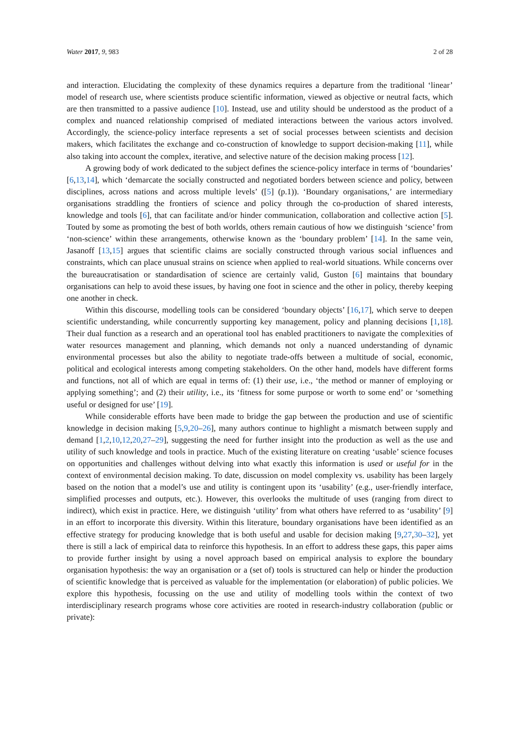Water 2017, 9, 983 2 of 28
and interaction. Elucidating the complexity of these dynamics requires a departure from the traditional ‘linear’ model of research use, where scientists produce scientific information, viewed as objective or neutral facts, which are then transmitted to a passive audience [10]. Instead, use and utility should be understood as the product of a complex and nuanced relationship comprised of mediated interactions between the various actors involved. Accordingly, the science-policy interface represents a set of social processes between scientists and decision makers, which facilitates the exchange and co-construction of knowledge to support decision-making [11], while also taking into account the complex, iterative, and selective nature of the decision making process [12].
A growing body of work dedicated to the subject defines the science-policy interface in terms of ‘boundaries’ [6,13,14], which ‘demarcate the socially constructed and negotiated borders between science and policy, between disciplines, across nations and across multiple levels’ ([5] (p.1)). ‘Boundary organisations,’ are intermediary organisations straddling the frontiers of science and policy through the co-production of shared interests, knowledge and tools [6], that can facilitate and/or hinder communication, collaboration and collective action [5]. Touted by some as promoting the best of both worlds, others remain cautious of how we distinguish ‘science’ from ‘non-science’ within these arrangements, otherwise known as the ‘boundary problem’ [14]. In the same vein, Jasanoff [13,15] argues that scientific claims are socially constructed through various social influences and constraints, which can place unusual strains on science when applied to real-world situations. While concerns over the bureaucratisation or standardisation of science are certainly valid, Guston [6] maintains that boundary organisations can help to avoid these issues, by having one foot in science and the other in policy, thereby keeping one another in check.
Within this discourse, modelling tools can be considered ‘boundary objects’ [16,17], which serve to deepen scientific understanding, while concurrently supporting key management, policy and planning decisions [1,18]. Their dual function as a research and an operational tool has enabled practitioners to navigate the complexities of water resources management and planning, which demands not only a nuanced understanding of dynamic environmental processes but also the ability to negotiate trade-offs between a multitude of social, economic, political and ecological interests among competing stakeholders. On the other hand, models have different forms and functions, not all of which are equal in terms of: (1) their use, i.e., ‘the method or manner of employing or applying something’; and (2) their utility, i.e., its ‘fitness for some purpose or worth to some end’ or ‘something useful or designed for use’ [19].
While considerable efforts have been made to bridge the gap between the production and use of scientific knowledge in decision making [5,9,20–26], many authors continue to highlight a mismatch between supply and demand [1,2,10,12,20,27–29], suggesting the need for further insight into the production as well as the use and utility of such knowledge and tools in practice. Much of the existing literature on creating ‘usable’ science focuses on opportunities and challenges without delving into what exactly this information is used or useful for in the context of environmental decision making. To date, discussion on model complexity vs. usability has been largely based on the notion that a model’s use and utility is contingent upon its ‘usability’ (e.g., user-friendly interface, simplified processes and outputs, etc.). However, this overlooks the multitude of uses (ranging from direct to indirect), which exist in practice. Here, we distinguish ‘utility’ from what others have referred to as ‘usability’ [9] in an effort to incorporate this diversity. Within this literature, boundary organisations have been identified as an effective strategy for producing knowledge that is both useful and usable for decision making [9,27,30–32], yet there is still a lack of empirical data to reinforce this hypothesis. In an effort to address these gaps, this paper aims to provide further insight by using a novel approach based on empirical analysis to explore the boundary organisation hypothesis: the way an organisation or a (set of) tools is structured can help or hinder the production of scientific knowledge that is perceived as valuable for the implementation (or elaboration) of public policies. We explore this hypothesis, focussing on the use and utility of modelling tools within the context of two interdisciplinary research programs whose core activities are rooted in research-industry collaboration (public or private):